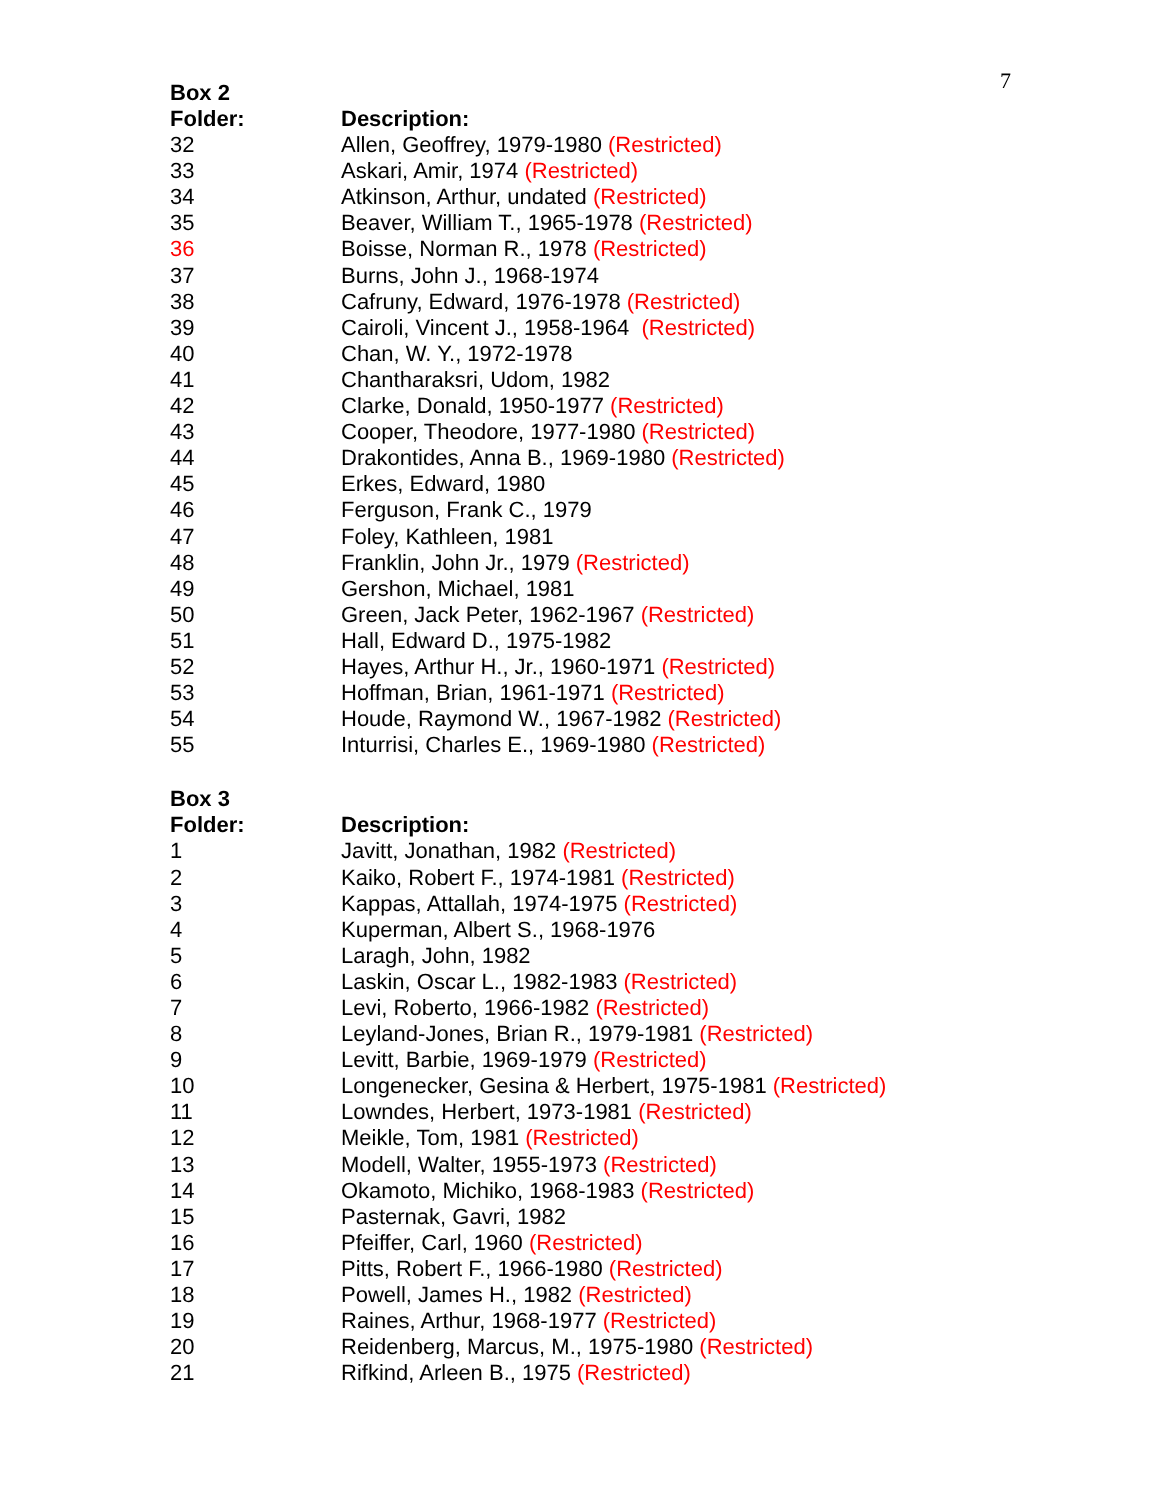7
Box 2
| Folder: | Description: |
| --- | --- |
| 32 | Allen, Geoffrey, 1979-1980 (Restricted) |
| 33 | Askari, Amir, 1974 (Restricted) |
| 34 | Atkinson, Arthur, undated (Restricted) |
| 35 | Beaver, William T., 1965-1978 (Restricted) |
| 36 | Boisse, Norman R., 1978 (Restricted) |
| 37 | Burns, John J., 1968-1974 |
| 38 | Cafruny, Edward, 1976-1978 (Restricted) |
| 39 | Cairoli, Vincent J., 1958-1964 (Restricted) |
| 40 | Chan, W. Y., 1972-1978 |
| 41 | Chantharaksri, Udom, 1982 |
| 42 | Clarke, Donald, 1950-1977 (Restricted) |
| 43 | Cooper, Theodore, 1977-1980 (Restricted) |
| 44 | Drakontides, Anna B., 1969-1980 (Restricted) |
| 45 | Erkes, Edward, 1980 |
| 46 | Ferguson, Frank C., 1979 |
| 47 | Foley, Kathleen, 1981 |
| 48 | Franklin, John Jr., 1979 (Restricted) |
| 49 | Gershon, Michael, 1981 |
| 50 | Green, Jack Peter, 1962-1967 (Restricted) |
| 51 | Hall, Edward D., 1975-1982 |
| 52 | Hayes, Arthur H., Jr., 1960-1971 (Restricted) |
| 53 | Hoffman, Brian, 1961-1971 (Restricted) |
| 54 | Houde, Raymond W., 1967-1982 (Restricted) |
| 55 | Inturrisi, Charles E., 1969-1980 (Restricted) |
Box 3
| Folder: | Description: |
| --- | --- |
| 1 | Javitt, Jonathan, 1982 (Restricted) |
| 2 | Kaiko, Robert F., 1974-1981 (Restricted) |
| 3 | Kappas, Attallah, 1974-1975 (Restricted) |
| 4 | Kuperman, Albert S., 1968-1976 |
| 5 | Laragh, John, 1982 |
| 6 | Laskin, Oscar L., 1982-1983 (Restricted) |
| 7 | Levi, Roberto, 1966-1982 (Restricted) |
| 8 | Leyland-Jones, Brian R., 1979-1981 (Restricted) |
| 9 | Levitt, Barbie, 1969-1979 (Restricted) |
| 10 | Longenecker, Gesina & Herbert, 1975-1981 (Restricted) |
| 11 | Lowndes, Herbert, 1973-1981 (Restricted) |
| 12 | Meikle, Tom, 1981 (Restricted) |
| 13 | Modell, Walter, 1955-1973 (Restricted) |
| 14 | Okamoto, Michiko, 1968-1983 (Restricted) |
| 15 | Pasternak, Gavri, 1982 |
| 16 | Pfeiffer, Carl, 1960 (Restricted) |
| 17 | Pitts, Robert F., 1966-1980 (Restricted) |
| 18 | Powell, James H., 1982 (Restricted) |
| 19 | Raines, Arthur, 1968-1977 (Restricted) |
| 20 | Reidenberg, Marcus, M., 1975-1980 (Restricted) |
| 21 | Rifkind, Arleen B., 1975 (Restricted) |